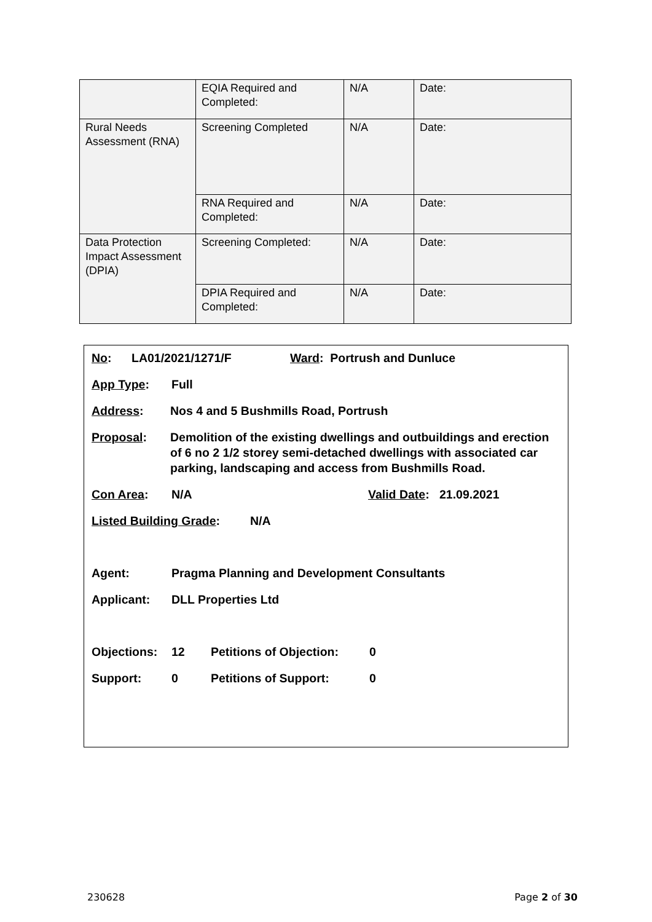| | EQIA Required and Completed: | N/A | Date: |
| Rural Needs Assessment (RNA) | Screening Completed | N/A | Date: |
| | RNA Required and Completed: | N/A | Date: |
| Data Protection Impact Assessment (DPIA) | Screening Completed: | N/A | Date: |
| | DPIA Required and Completed: | N/A | Date: |
No: LA01/2021/1271/F Ward: Portrush and Dunluce
App Type: Full
Address: Nos 4 and 5 Bushmills Road, Portrush
Proposal: Demolition of the existing dwellings and outbuildings and erection of 6 no 2 1/2 storey semi-detached dwellings with associated car parking, landscaping and access from Bushmills Road.
Con Area: N/A Valid Date: 21.09.2021
Listed Building Grade: N/A
Agent: Pragma Planning and Development Consultants
Applicant: DLL Properties Ltd
Objections: 12 Petitions of Objection: 0
Support: 0 Petitions of Support: 0
230628 Page 2 of 30